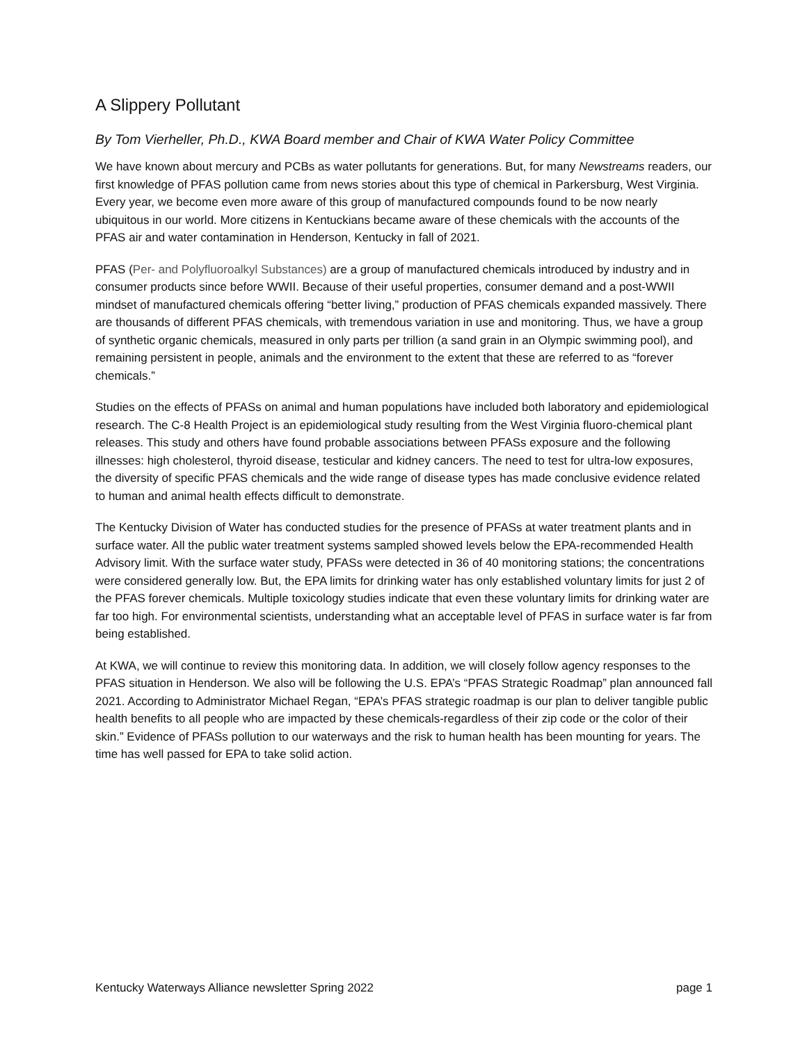A Slippery Pollutant
By Tom Vierheller, Ph.D., KWA Board member and Chair of KWA Water Policy Committee
We have known about mercury and PCBs as water pollutants for generations. But, for many Newstreams readers, our first knowledge of PFAS pollution came from news stories about this type of chemical in Parkersburg, West Virginia. Every year, we become even more aware of this group of manufactured compounds found to be now nearly ubiquitous in our world. More citizens in Kentuckians became aware of these chemicals with the accounts of the PFAS air and water contamination in Henderson, Kentucky in fall of 2021.
PFAS (Per- and Polyfluoroalkyl Substances) are a group of manufactured chemicals introduced by industry and in consumer products since before WWII. Because of their useful properties, consumer demand and a post-WWII mindset of manufactured chemicals offering “better living,” production of PFAS chemicals expanded massively. There are thousands of different PFAS chemicals, with tremendous variation in use and monitoring. Thus, we have a group of synthetic organic chemicals, measured in only parts per trillion (a sand grain in an Olympic swimming pool), and remaining persistent in people, animals and the environment to the extent that these are referred to as “forever chemicals.”
Studies on the effects of PFASs on animal and human populations have included both laboratory and epidemiological research. The C-8 Health Project is an epidemiological study resulting from the West Virginia fluoro-chemical plant releases. This study and others have found probable associations between PFASs exposure and the following illnesses: high cholesterol, thyroid disease, testicular and kidney cancers. The need to test for ultra-low exposures, the diversity of specific PFAS chemicals and the wide range of disease types has made conclusive evidence related to human and animal health effects difficult to demonstrate.
The Kentucky Division of Water has conducted studies for the presence of PFASs at water treatment plants and in surface water. All the public water treatment systems sampled showed levels below the EPA-recommended Health Advisory limit. With the surface water study, PFASs were detected in 36 of 40 monitoring stations; the concentrations were considered generally low. But, the EPA limits for drinking water has only established voluntary limits for just 2 of the PFAS forever chemicals. Multiple toxicology studies indicate that even these voluntary limits for drinking water are far too high. For environmental scientists, understanding what an acceptable level of PFAS in surface water is far from being established.
At KWA, we will continue to review this monitoring data. In addition, we will closely follow agency responses to the PFAS situation in Henderson. We also will be following the U.S. EPA’s “PFAS Strategic Roadmap” plan announced fall 2021. According to Administrator Michael Regan, “EPA’s PFAS strategic roadmap is our plan to deliver tangible public health benefits to all people who are impacted by these chemicals-regardless of their zip code or the color of their skin.” Evidence of PFASs pollution to our waterways and the risk to human health has been mounting for years. The time has well passed for EPA to take solid action.
Kentucky Waterways Alliance newsletter Spring 2022 page 1